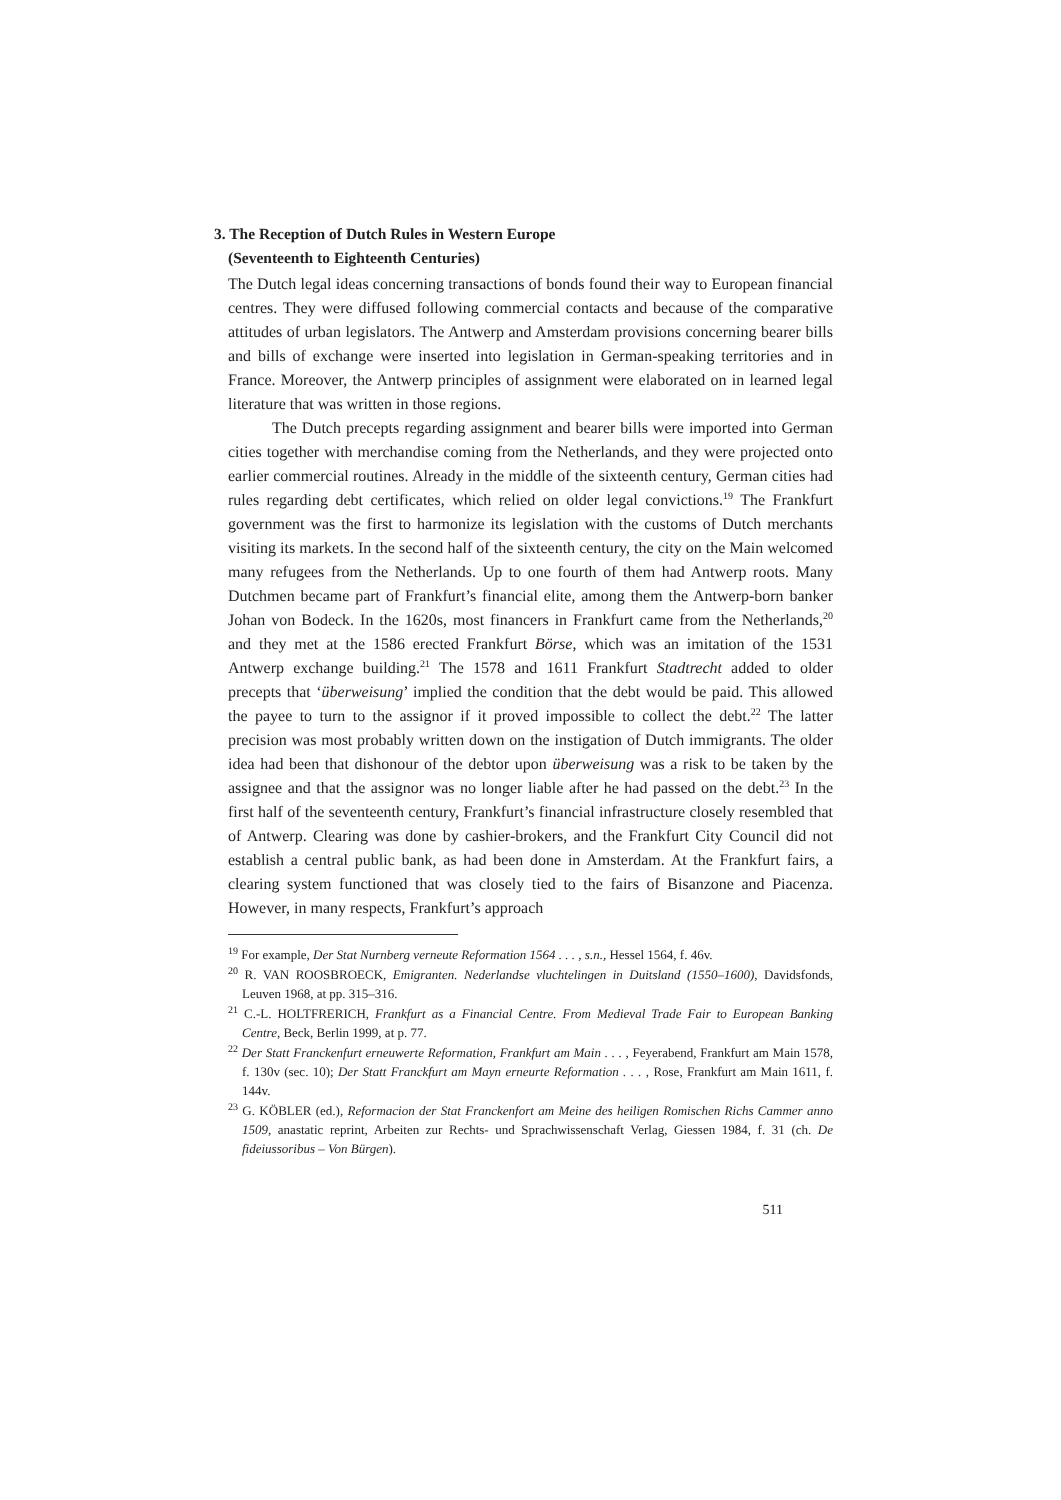3. The Reception of Dutch Rules in Western Europe
(Seventeenth to Eighteenth Centuries)
The Dutch legal ideas concerning transactions of bonds found their way to European financial centres. They were diffused following commercial contacts and because of the comparative attitudes of urban legislators. The Antwerp and Amsterdam provisions concerning bearer bills and bills of exchange were inserted into legislation in German-speaking territories and in France. Moreover, the Antwerp principles of assignment were elaborated on in learned legal literature that was written in those regions.
The Dutch precepts regarding assignment and bearer bills were imported into German cities together with merchandise coming from the Netherlands, and they were projected onto earlier commercial routines. Already in the middle of the sixteenth century, German cities had rules regarding debt certificates, which relied on older legal convictions.<sup>19</sup> The Frankfurt government was the first to harmonize its legislation with the customs of Dutch merchants visiting its markets. In the second half of the sixteenth century, the city on the Main welcomed many refugees from the Netherlands. Up to one fourth of them had Antwerp roots. Many Dutchmen became part of Frankfurt’s financial elite, among them the Antwerp-born banker Johan von Bodeck. In the 1620s, most financers in Frankfurt came from the Netherlands,<sup>20</sup> and they met at the 1586 erected Frankfurt Börse, which was an imitation of the 1531 Antwerp exchange building.<sup>21</sup> The 1578 and 1611 Frankfurt Stadtrecht added to older precepts that ‘überweisung’ implied the condition that the debt would be paid. This allowed the payee to turn to the assignor if it proved impossible to collect the debt.<sup>22</sup> The latter precision was most probably written down on the instigation of Dutch immigrants. The older idea had been that dishonour of the debtor upon überweisung was a risk to be taken by the assignee and that the assignor was no longer liable after he had passed on the debt.<sup>23</sup> In the first half of the seventeenth century, Frankfurt’s financial infrastructure closely resembled that of Antwerp. Clearing was done by cashier-brokers, and the Frankfurt City Council did not establish a central public bank, as had been done in Amsterdam. At the Frankfurt fairs, a clearing system functioned that was closely tied to the fairs of Bisanzone and Piacenza. However, in many respects, Frankfurt’s approach
<sup>19</sup> For example, Der Stat Nurnberg verneute Reformation 1564 . . . , s.n., Hessel 1564, f. 46v.
<sup>20</sup> R. VAN ROOSBROECK, Emigranten. Nederlandse vluchtelingen in Duitsland (1550–1600), Davidsfonds, Leuven 1968, at pp. 315–316.
<sup>21</sup> C.-L. HOLTFRERICH, Frankfurt as a Financial Centre. From Medieval Trade Fair to European Banking Centre, Beck, Berlin 1999, at p. 77.
<sup>22</sup> Der Statt Franckenfurt erneuwerte Reformation, Frankfurt am Main . . . , Feyerabend, Frankfurt am Main 1578, f. 130v (sec. 10); Der Statt Franckfurt am Mayn erneurte Reformation . . . , Rose, Frankfurt am Main 1611, f. 144v.
<sup>23</sup> G. KÖBLER (ed.), Reformacion der Stat Franckenfort am Meine des heiligen Romischen Richs Cammer anno 1509, anastatic reprint, Arbeiten zur Rechts- und Sprachwissenschaft Verlag, Giessen 1984, f. 31 (ch. De fideiussoribus – Von Bürgen).
511